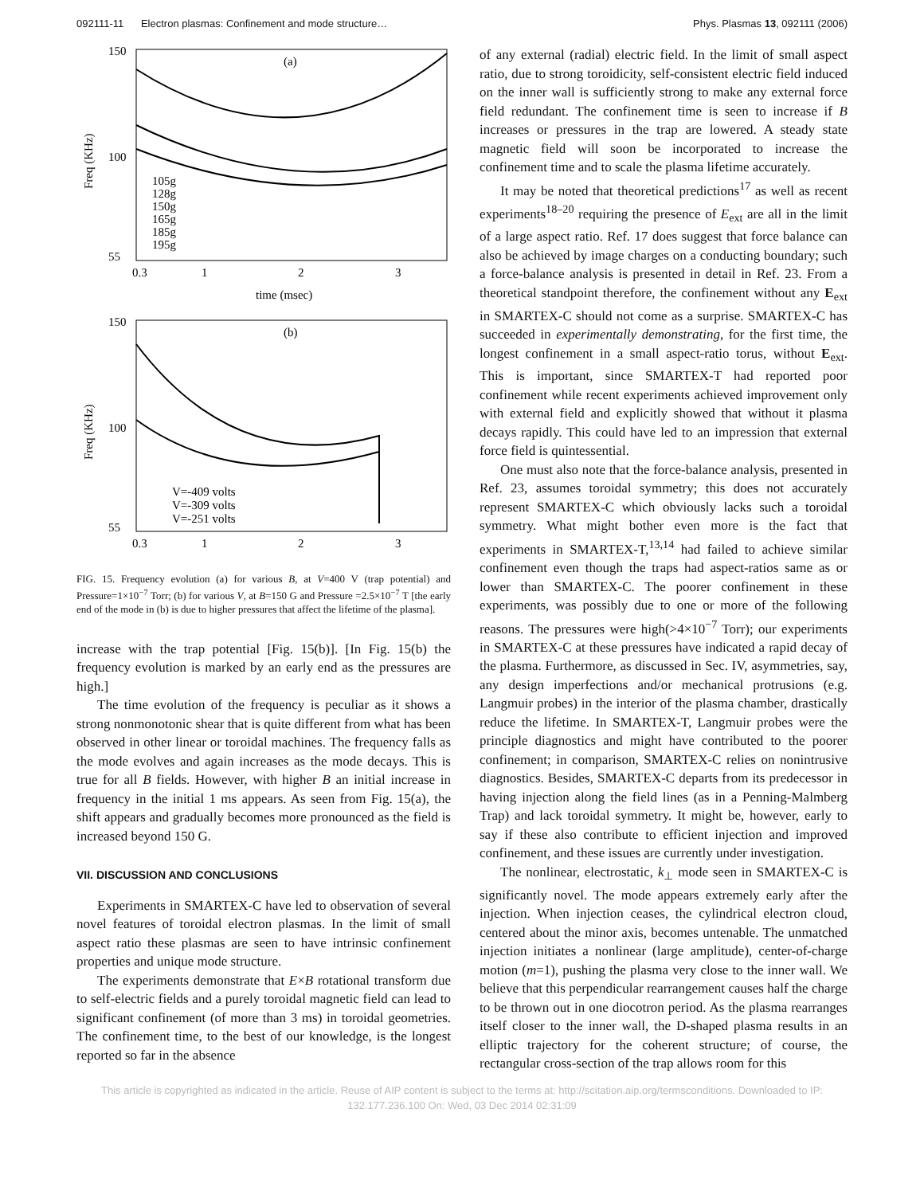092111-11 Electron plasmas: Confinement and mode structure… Phys. Plasmas 13, 092111 (2006)
150
100
55
0.3
1
2
3
time (msec)
(a)
Freq (KHz)
105g
128g
150g
165g
185g
195g
150
100
55
0.3
1
2
3
(b)
Freq (KHz)
V=-409 volts
V=-309 volts
V=-251 volts
FIG. 15. Frequency evolution (a) for various B, at V=400 V (trap potential) and Pressure=1×10<sup>−7</sup> Torr; (b) for various V, at B=150 G and Pressure =2.5×10<sup>−7</sup> T [the early end of the mode in (b) is due to higher pressures that affect the lifetime of the plasma].
increase with the trap potential [Fig. 15(b)]. [In Fig. 15(b) the frequency evolution is marked by an early end as the pressures are high.]
The time evolution of the frequency is peculiar as it shows a strong nonmonotonic shear that is quite different from what has been observed in other linear or toroidal machines. The frequency falls as the mode evolves and again increases as the mode decays. This is true for all B fields. However, with higher B an initial increase in frequency in the initial 1 ms appears. As seen from Fig. 15(a), the shift appears and gradually becomes more pronounced as the field is increased beyond 150 G.
VII. DISCUSSION AND CONCLUSIONS
Experiments in SMARTEX-C have led to observation of several novel features of toroidal electron plasmas. In the limit of small aspect ratio these plasmas are seen to have intrinsic confinement properties and unique mode structure.
The experiments demonstrate that E×B rotational transform due to self-electric fields and a purely toroidal magnetic field can lead to significant confinement (of more than 3 ms) in toroidal geometries. The confinement time, to the best of our knowledge, is the longest reported so far in the absence
of any external (radial) electric field. In the limit of small aspect ratio, due to strong toroidicity, self-consistent electric field induced on the inner wall is sufficiently strong to make any external force field redundant. The confinement time is seen to increase if B increases or pressures in the trap are lowered. A steady state magnetic field will soon be incorporated to increase the confinement time and to scale the plasma lifetime accurately.
It may be noted that theoretical predictions<sup>17</sup> as well as recent experiments<sup>18–20</sup> requiring the presence of E<sub>ext</sub> are all in the limit of a large aspect ratio. Ref. 17 does suggest that force balance can also be achieved by image charges on a conducting boundary; such a force-balance analysis is presented in detail in Ref. 23. From a theoretical standpoint therefore, the confinement without any E<sub>ext</sub> in SMARTEX-C should not come as a surprise. SMARTEX-C has succeeded in experimentally demonstrating, for the first time, the longest confinement in a small aspect-ratio torus, without E<sub>ext</sub>. This is important, since SMARTEX-T had reported poor confinement while recent experiments achieved improvement only with external field and explicitly showed that without it plasma decays rapidly. This could have led to an impression that external force field is quintessential.
One must also note that the force-balance analysis, presented in Ref. 23, assumes toroidal symmetry; this does not accurately represent SMARTEX-C which obviously lacks such a toroidal symmetry. What might bother even more is the fact that experiments in SMARTEX-T,<sup>13,14</sup> had failed to achieve similar confinement even though the traps had aspect-ratios same as or lower than SMARTEX-C. The poorer confinement in these experiments, was possibly due to one or more of the following reasons. The pressures were high(>4×10<sup>−7</sup> Torr); our experiments in SMARTEX-C at these pressures have indicated a rapid decay of the plasma. Furthermore, as discussed in Sec. IV, asymmetries, say, any design imperfections and/or mechanical protrusions (e.g. Langmuir probes) in the interior of the plasma chamber, drastically reduce the lifetime. In SMARTEX-T, Langmuir probes were the principle diagnostics and might have contributed to the poorer confinement; in comparison, SMARTEX-C relies on nonintrusive diagnostics. Besides, SMARTEX-C departs from its predecessor in having injection along the field lines (as in a Penning-Malmberg Trap) and lack toroidal symmetry. It might be, however, early to say if these also contribute to efficient injection and improved confinement, and these issues are currently under investigation.
The nonlinear, electrostatic, k<sub>⊥</sub> mode seen in SMARTEX-C is significantly novel. The mode appears extremely early after the injection. When injection ceases, the cylindrical electron cloud, centered about the minor axis, becomes untenable. The unmatched injection initiates a nonlinear (large amplitude), center-of-charge motion (m=1), pushing the plasma very close to the inner wall. We believe that this perpendicular rearrangement causes half the charge to be thrown out in one diocotron period. As the plasma rearranges itself closer to the inner wall, the D-shaped plasma results in an elliptic trajectory for the coherent structure; of course, the rectangular cross-section of the trap allows room for this
This article is copyrighted as indicated in the article. Reuse of AIP content is subject to the terms at: http://scitation.aip.org/termsconditions. Downloaded to IP:
132.177.236.100 On: Wed, 03 Dec 2014 02:31:09